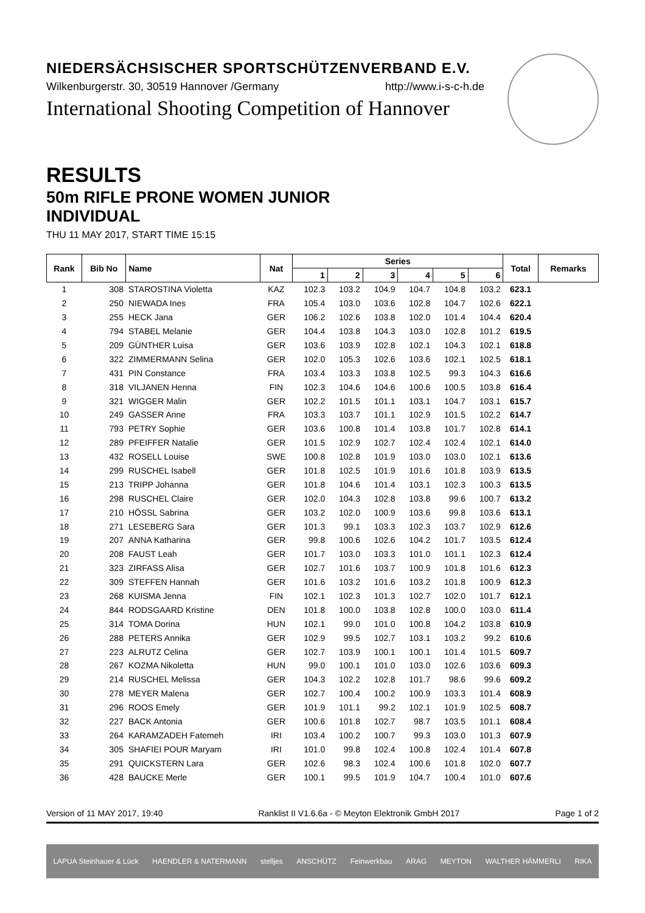NIEDERSÄCHSISCHER SPORTSCHÜTZENVERBAND E.V.
Wilkenburgerstr. 30, 30519 Hannover /Germany http://www.i-s-c-h.de
International Shooting Competition of Hannover
RESULTS
50m RIFLE PRONE WOMEN JUNIOR
INDIVIDUAL
THU 11 MAY 2017, START TIME 15:15
| Rank | Bib No | Name | Nat | Series | | | | | | Total | Remarks |
| --- | --- | --- | --- | --- | --- | --- | --- | --- | --- | --- | --- |
| | | | | 1 | 2 | 3 | 4 | 5 | 6 | | |
| 1 | 308 | STAROSTINA Violetta | KAZ | 102.3 | 103.2 | 104.9 | 104.7 | 104.8 | 103.2 | 623.1 | |
| 2 | 250 | NIEWADA Ines | FRA | 105.4 | 103.0 | 103.6 | 102.8 | 104.7 | 102.6 | 622.1 | |
| 3 | 255 | HECK Jana | GER | 106.2 | 102.6 | 103.8 | 102.0 | 101.4 | 104.4 | 620.4 | |
| 4 | 794 | STABEL Melanie | GER | 104.4 | 103.8 | 104.3 | 103.0 | 102.8 | 101.2 | 619.5 | |
| 5 | 209 | GÜNTHER Luisa | GER | 103.6 | 103.9 | 102.8 | 102.1 | 104.3 | 102.1 | 618.8 | |
| 6 | 322 | ZIMMERMANN Selina | GER | 102.0 | 105.3 | 102.6 | 103.6 | 102.1 | 102.5 | 618.1 | |
| 7 | 431 | PIN Constance | FRA | 103.4 | 103.3 | 103.8 | 102.5 | 99.3 | 104.3 | 616.6 | |
| 8 | 318 | VILJANEN Henna | FIN | 102.3 | 104.6 | 104.6 | 100.6 | 100.5 | 103.8 | 616.4 | |
| 9 | 321 | WIGGER Malin | GER | 102.2 | 101.5 | 101.1 | 103.1 | 104.7 | 103.1 | 615.7 | |
| 10 | 249 | GASSER Anne | FRA | 103.3 | 103.7 | 101.1 | 102.9 | 101.5 | 102.2 | 614.7 | |
| 11 | 793 | PETRY Sophie | GER | 103.6 | 100.8 | 101.4 | 103.8 | 101.7 | 102.8 | 614.1 | |
| 12 | 289 | PFEIFFER Natalie | GER | 101.5 | 102.9 | 102.7 | 102.4 | 102.4 | 102.1 | 614.0 | |
| 13 | 432 | ROSELL Louise | SWE | 100.8 | 102.8 | 101.9 | 103.0 | 103.0 | 102.1 | 613.6 | |
| 14 | 299 | RUSCHEL Isabell | GER | 101.8 | 102.5 | 101.9 | 101.6 | 101.8 | 103.9 | 613.5 | |
| 15 | 213 | TRIPP Johanna | GER | 101.8 | 104.6 | 101.4 | 103.1 | 102.3 | 100.3 | 613.5 | |
| 16 | 298 | RUSCHEL Claire | GER | 102.0 | 104.3 | 102.8 | 103.8 | 99.6 | 100.7 | 613.2 | |
| 17 | 210 | HÖSSL Sabrina | GER | 103.2 | 102.0 | 100.9 | 103.6 | 99.8 | 103.6 | 613.1 | |
| 18 | 271 | LESEBERG Sara | GER | 101.3 | 99.1 | 103.3 | 102.3 | 103.7 | 102.9 | 612.6 | |
| 19 | 207 | ANNA Katharina | GER | 99.8 | 100.6 | 102.6 | 104.2 | 101.7 | 103.5 | 612.4 | |
| 20 | 208 | FAUST Leah | GER | 101.7 | 103.0 | 103.3 | 101.0 | 101.1 | 102.3 | 612.4 | |
| 21 | 323 | ZIRFASS Alisa | GER | 102.7 | 101.6 | 103.7 | 100.9 | 101.8 | 101.6 | 612.3 | |
| 22 | 309 | STEFFEN Hannah | GER | 101.6 | 103.2 | 101.6 | 103.2 | 101.8 | 100.9 | 612.3 | |
| 23 | 268 | KUISMA Jenna | FIN | 102.1 | 102.3 | 101.3 | 102.7 | 102.0 | 101.7 | 612.1 | |
| 24 | 844 | RODSGAARD Kristine | DEN | 101.8 | 100.0 | 103.8 | 102.8 | 100.0 | 103.0 | 611.4 | |
| 25 | 314 | TOMA Dorina | HUN | 102.1 | 99.0 | 101.0 | 100.8 | 104.2 | 103.8 | 610.9 | |
| 26 | 288 | PETERS Annika | GER | 102.9 | 99.5 | 102.7 | 103.1 | 103.2 | 99.2 | 610.6 | |
| 27 | 223 | ALRUTZ Celina | GER | 102.7 | 103.9 | 100.1 | 100.1 | 101.4 | 101.5 | 609.7 | |
| 28 | 267 | KOZMA Nikoletta | HUN | 99.0 | 100.1 | 101.0 | 103.0 | 102.6 | 103.6 | 609.3 | |
| 29 | 214 | RUSCHEL Melissa | GER | 104.3 | 102.2 | 102.8 | 101.7 | 98.6 | 99.6 | 609.2 | |
| 30 | 278 | MEYER Malena | GER | 102.7 | 100.4 | 100.2 | 100.9 | 103.3 | 101.4 | 608.9 | |
| 31 | 296 | ROOS Emely | GER | 101.9 | 101.1 | 99.2 | 102.1 | 101.9 | 102.5 | 608.7 | |
| 32 | 227 | BACK Antonia | GER | 100.6 | 101.8 | 102.7 | 98.7 | 103.5 | 101.1 | 608.4 | |
| 33 | 264 | KARAMZADEH Fatemeh | IRI | 103.4 | 100.2 | 100.7 | 99.3 | 103.0 | 101.3 | 607.9 | |
| 34 | 305 | SHAFIEI POUR Maryam | IRI | 101.0 | 99.8 | 102.4 | 100.8 | 102.4 | 101.4 | 607.8 | |
| 35 | 291 | QUICKSTERN Lara | GER | 102.6 | 98.3 | 102.4 | 100.6 | 101.8 | 102.0 | 607.7 | |
| 36 | 428 | BAUCKE Merle | GER | 100.1 | 99.5 | 101.9 | 104.7 | 100.4 | 101.0 | 607.6 | |
Version of 11 MAY 2017, 19:40 Ranklist II V1.6.6a - © Meyton Elektronik GmbH 2017 Page 1 of 2
LAPUA Steinhauer & Lück HAENDLER & NATERMANN stelljes ANSCHÜTZ Feinwerkbau ARAG MEYTON WALTHER HÄMMERLI RIKA